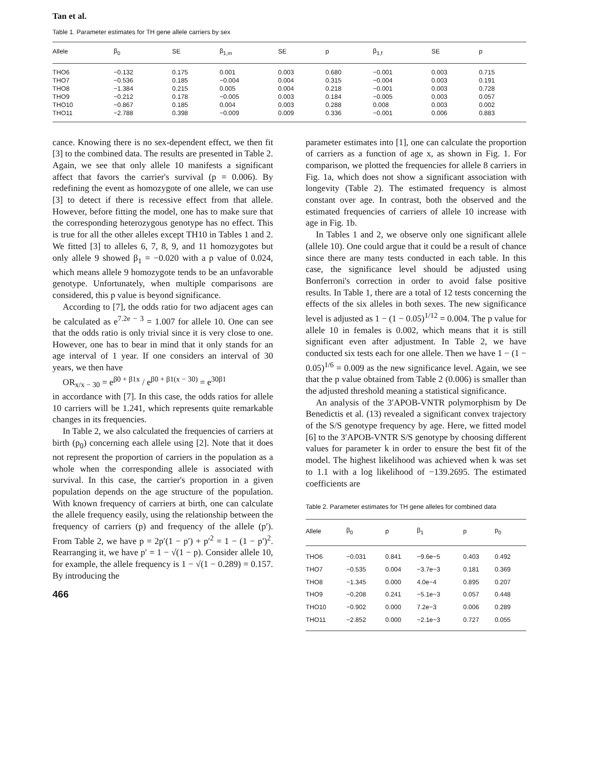Tan et al.
Table 1. Parameter estimates for TH gene allele carriers by sex
| Allele | β<sub>0</sub> | SE | β<sub>1,m</sub> | SE | p | β<sub>1,f</sub> | SE | p |
| --- | --- | --- | --- | --- | --- | --- | --- | --- |
| THO6 | −0.132 | 0.175 | 0.001 | 0.003 | 0.680 | −0.001 | 0.003 | 0.715 |
| THO7 | −0.536 | 0.185 | −0.004 | 0.004 | 0.315 | −0.004 | 0.003 | 0.191 |
| THO8 | −1.384 | 0.215 | 0.005 | 0.004 | 0.218 | −0.001 | 0.003 | 0.728 |
| THO9 | −0.212 | 0.178 | −0.005 | 0.003 | 0.184 | −0.005 | 0.003 | 0.057 |
| THO10 | −0.867 | 0.185 | 0.004 | 0.003 | 0.288 | 0.008 | 0.003 | 0.002 |
| THO11 | −2.788 | 0.398 | −0.009 | 0.009 | 0.336 | −0.001 | 0.006 | 0.883 |
cance. Knowing there is no sex-dependent effect, we then fit [3] to the combined data. The results are presented in Table 2. Again, we see that only allele 10 manifests a significant affect that favors the carrier's survival (p = 0.006). By redefining the event as homozygote of one allele, we can use [3] to detect if there is recessive effect from that allele. However, before fitting the model, one has to make sure that the corresponding heterozygous genotype has no effect. This is true for all the other alleles except TH10 in Tables 1 and 2. We fitted [3] to alleles 6, 7, 8, 9, and 11 homozygotes but only allele 9 showed β<sub>1</sub> = −0.020 with a p value of 0.024, which means allele 9 homozygote tends to be an unfavorable genotype. Unfortunately, when multiple comparisons are considered, this p value is beyond significance.
According to [7], the odds ratio for two adjacent ages can be calculated as e<sup>7.2e − 3</sup> = 1.007 for allele 10. One can see that the odds ratio is only trivial since it is very close to one. However, one has to bear in mind that it only stands for an age interval of 1 year. If one considers an interval of 30 years, we then have
OR<sub>x/x − 30</sub> = e<sup>β0 + β1x</sup> / e<sup>β0 + β1(x − 30)</sup> = e<sup>30β1</sup>
in accordance with [7]. In this case, the odds ratios for allele 10 carriers will be 1.241, which represents quite remarkable changes in its frequencies.
In Table 2, we also calculated the frequencies of carriers at birth (p<sub>0</sub>) concerning each allele using [2]. Note that it does not represent the proportion of carriers in the population as a whole when the corresponding allele is associated with survival. In this case, the carrier's proportion in a given population depends on the age structure of the population. With known frequency of carriers at birth, one can calculate the allele frequency easily, using the relationship between the frequency of carriers (p) and frequency of the allele (p′). From Table 2, we have p = 2p′(1 − p′) + p′<sup>2</sup> = 1 − (1 − p′)<sup>2</sup>. Rearranging it, we have p′ = 1 − √(1 − p). Consider allele 10, for example, the allele frequency is 1 − √(1 − 0.289) = 0.157. By introducing the
466
parameter estimates into [1], one can calculate the proportion of carriers as a function of age x, as shown in Fig. 1. For comparison, we plotted the frequencies for allele 8 carriers in Fig. 1a, which does not show a significant association with longevity (Table 2). The estimated frequency is almost constant over age. In contrast, both the observed and the estimated frequencies of carriers of allele 10 increase with age in Fig. 1b.
In Tables 1 and 2, we observe only one significant allele (allele 10). One could argue that it could be a result of chance since there are many tests conducted in each table. In this case, the significance level should be adjusted using Bonferroni's correction in order to avoid false positive results. In Table 1, there are a total of 12 tests concerning the effects of the six alleles in both sexes. The new significance level is adjusted as 1 − (1 − 0.05)<sup>1/12</sup> = 0.004. The p value for allele 10 in females is 0.002, which means that it is still significant even after adjustment. In Table 2, we have conducted six tests each for one allele. Then we have 1 − (1 − 0.05)<sup>1/6</sup> = 0.009 as the new significance level. Again, we see that the p value obtained from Table 2 (0.006) is smaller than the adjusted threshold meaning a statistical significance.
An analysis of the 3′APOB-VNTR polymorphism by De Benedictis et al. (13) revealed a significant convex trajectory of the S/S genotype frequency by age. Here, we fitted model [6] to the 3′APOB-VNTR S/S genotype by choosing different values for parameter k in order to ensure the best fit of the model. The highest likelihood was achieved when k was set to 1.1 with a log likelihood of −139.2695. The estimated coefficients are
Table 2. Parameter estimates for TH gene alleles for combined data
| Allele | β<sub>0</sub> | p | β<sub>1</sub> | p | p<sub>0</sub> |
| --- | --- | --- | --- | --- | --- |
| THO6 | −0.031 | 0.841 | −9.6e−5 | 0.403 | 0.492 |
| THO7 | −0.535 | 0.004 | −3.7e−3 | 0.181 | 0.369 |
| THO8 | −1.345 | 0.000 | 4.0e−4 | 0.895 | 0.207 |
| THO9 | −0.208 | 0.241 | −5.1e−3 | 0.057 | 0.448 |
| THO10 | −0.902 | 0.000 | 7.2e−3 | 0.006 | 0.289 |
| THO11 | −2.852 | 0.000 | −2.1e−3 | 0.727 | 0.055 |